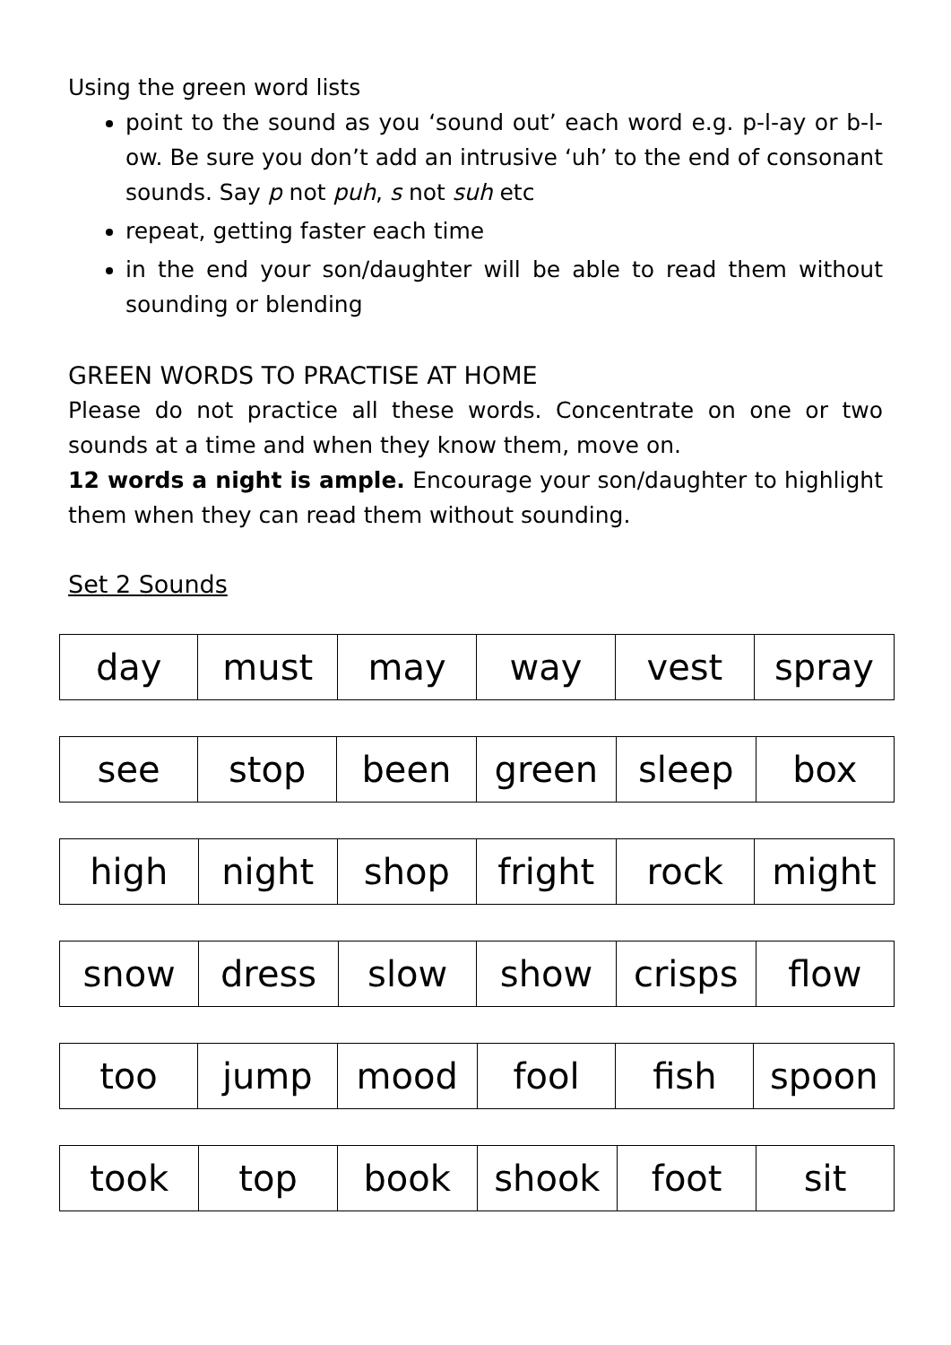Using the green word lists
point to the sound as you ‘sound out’ each word e.g. p-l-ay or b-l-ow. Be sure you don’t add an intrusive ‘uh’ to the end of consonant sounds. Say p not puh, s not suh etc
repeat, getting faster each time
in the end your son/daughter will be able to read them without sounding or blending
GREEN WORDS TO PRACTISE AT HOME
Please do not practice all these words. Concentrate on one or two sounds at a time and when they know them, move on.
12 words a night is ample. Encourage your son/daughter to highlight them when they can read them without sounding.
Set 2 Sounds
| day | must | may | way | vest | spray |
| see | stop | been | green | sleep | box |
| high | night | shop | fright | rock | might |
| snow | dress | slow | show | crisps | flow |
| too | jump | mood | fool | fish | spoon |
| took | top | book | shook | foot | sit |